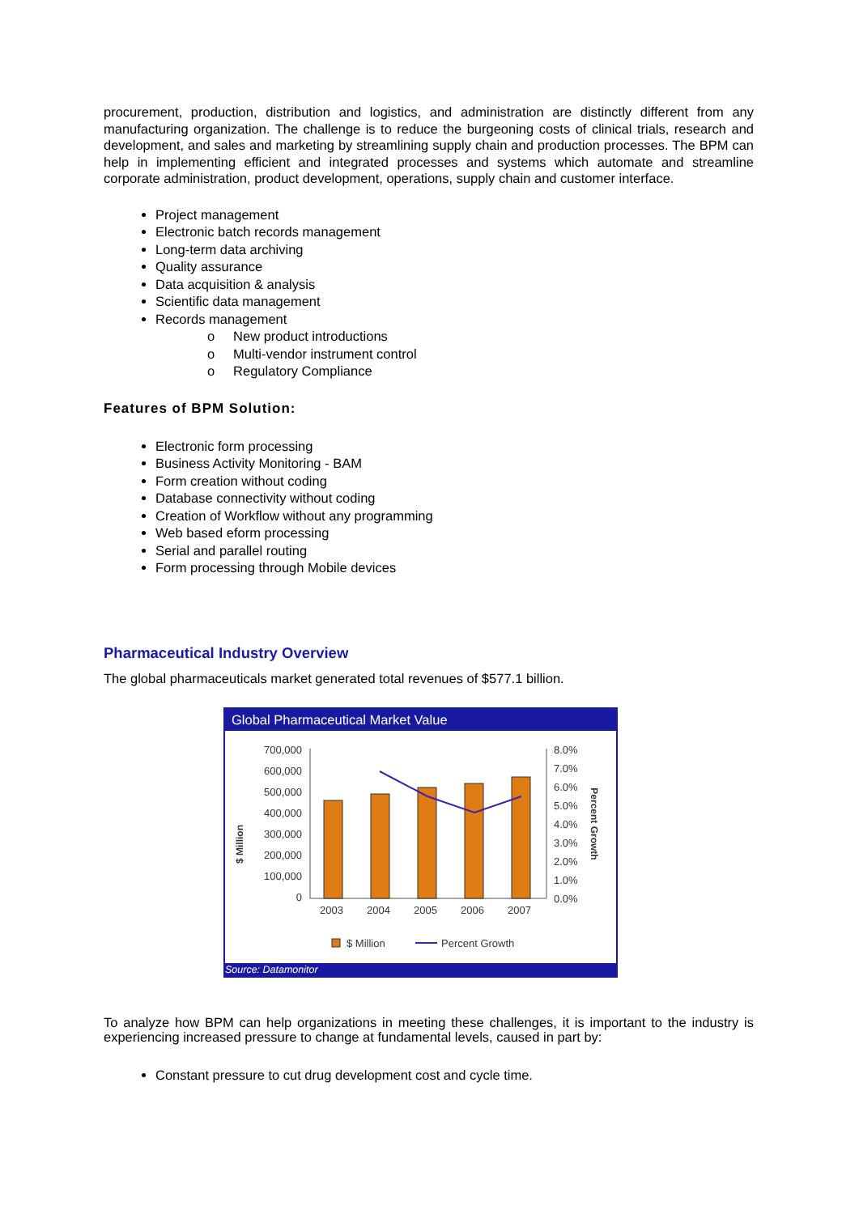procurement, production, distribution and logistics, and administration are distinctly different from any manufacturing organization. The challenge is to reduce the burgeoning costs of clinical trials, research and development, and sales and marketing by streamlining supply chain and production processes. The BPM can help in implementing efficient and integrated processes and systems which automate and streamline corporate administration, product development, operations, supply chain and customer interface.
Project management
Electronic batch records management
Long-term data archiving
Quality assurance
Data acquisition & analysis
Scientific data management
Records management
o New product introductions
o Multi-vendor instrument control
o Regulatory Compliance
Features of BPM Solution:
Electronic form processing
Business Activity Monitoring - BAM
Form creation without coding
Database connectivity without coding
Creation of Workflow without any programming
Web based eform processing
Serial and parallel routing
Form processing through Mobile devices
Pharmaceutical Industry Overview
The global pharmaceuticals market generated total revenues of $577.1 billion.
Global Pharmaceutical Market Value
$ Million
700,000
600,000
500,000
400,000
300,000
200,000
100,000
0
2003
2004
2005
2006
2007
8.0%
7.0%
6.0%
5.0%
4.0%
3.0%
2.0%
1.0%
0.0%
Percent Growth
$ Million
Percent Growth
Source: Datamonitor
To analyze how BPM can help organizations in meeting these challenges, it is important to the industry is experiencing increased pressure to change at fundamental levels, caused in part by:
Constant pressure to cut drug development cost and cycle time.